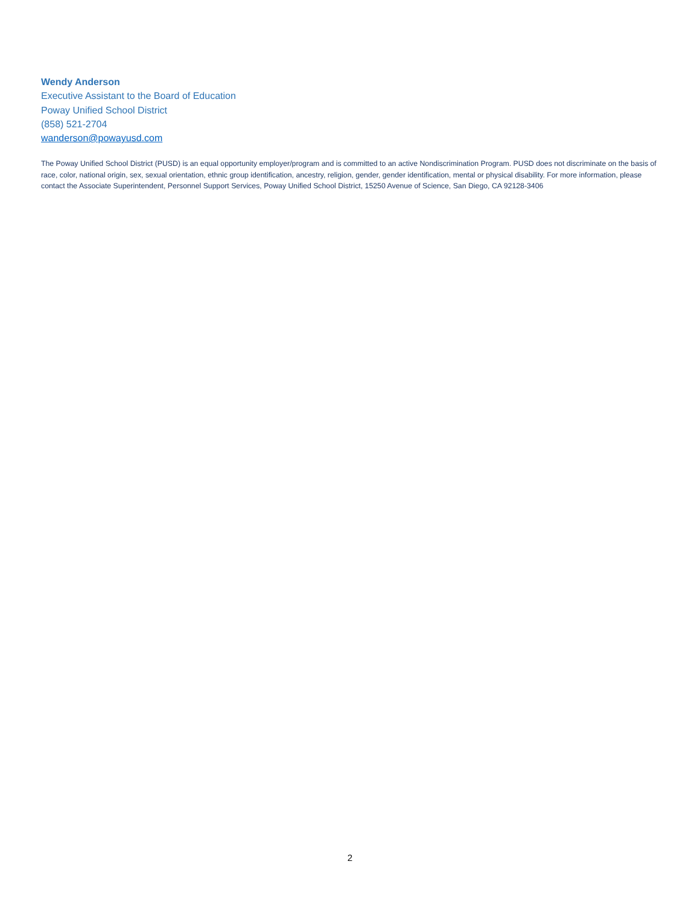Wendy Anderson
Executive Assistant to the Board of Education
Poway Unified School District
(858) 521-2704
wanderson@powayusd.com
The Poway Unified School District (PUSD) is an equal opportunity employer/program and is committed to an active Nondiscrimination Program. PUSD does not discriminate on the basis of race, color, national origin, sex, sexual orientation, ethnic group identification, ancestry, religion, gender, gender identification, mental or physical disability. For more information, please contact the Associate Superintendent, Personnel Support Services, Poway Unified School District, 15250 Avenue of Science, San Diego, CA 92128-3406
2